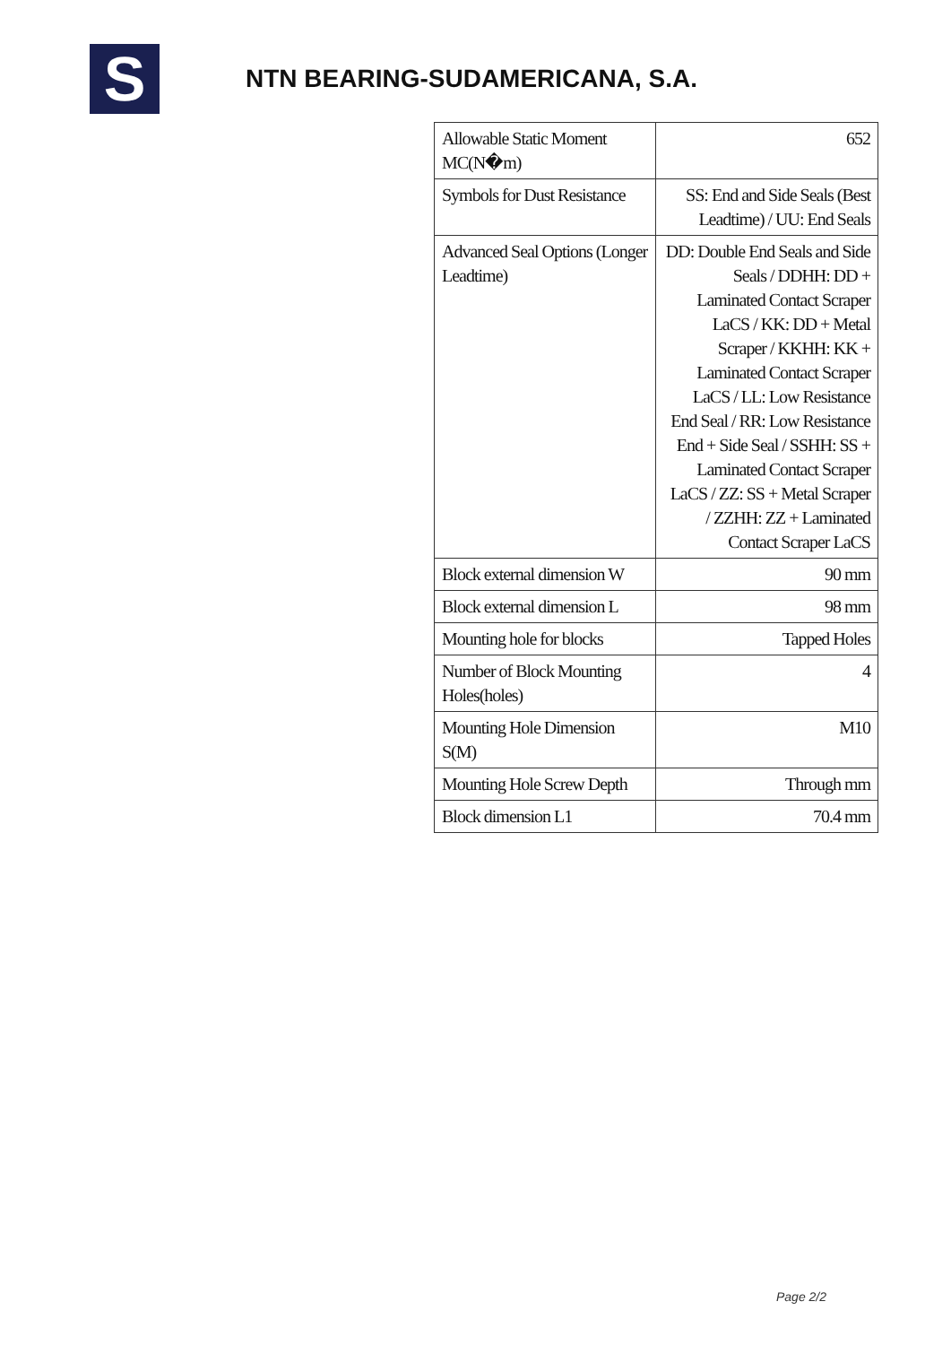S
NTN BEARING-SUDAMERICANA, S.A.
| Allowable Static Moment MC(N�m) | 652 |
| Symbols for Dust Resistance | SS: End and Side Seals (Best Leadtime) / UU: End Seals |
| Advanced Seal Options (Longer Leadtime) | DD: Double End Seals and Side Seals / DDHH: DD + Laminated Contact Scraper LaCS / KK: DD + Metal Scraper / KKHH: KK + Laminated Contact Scraper LaCS / LL: Low Resistance End Seal / RR: Low Resistance End + Side Seal / SSHH: SS + Laminated Contact Scraper LaCS / ZZ: SS + Metal Scraper / ZZHH: ZZ + Laminated Contact Scraper LaCS |
| Block external dimension W | 90 mm |
| Block external dimension L | 98 mm |
| Mounting hole for blocks | Tapped Holes |
| Number of Block Mounting Holes(holes) | 4 |
| Mounting Hole Dimension S(M) | M10 |
| Mounting Hole Screw Depth | Through mm |
| Block dimension L1 | 70.4 mm |
Page 2/2